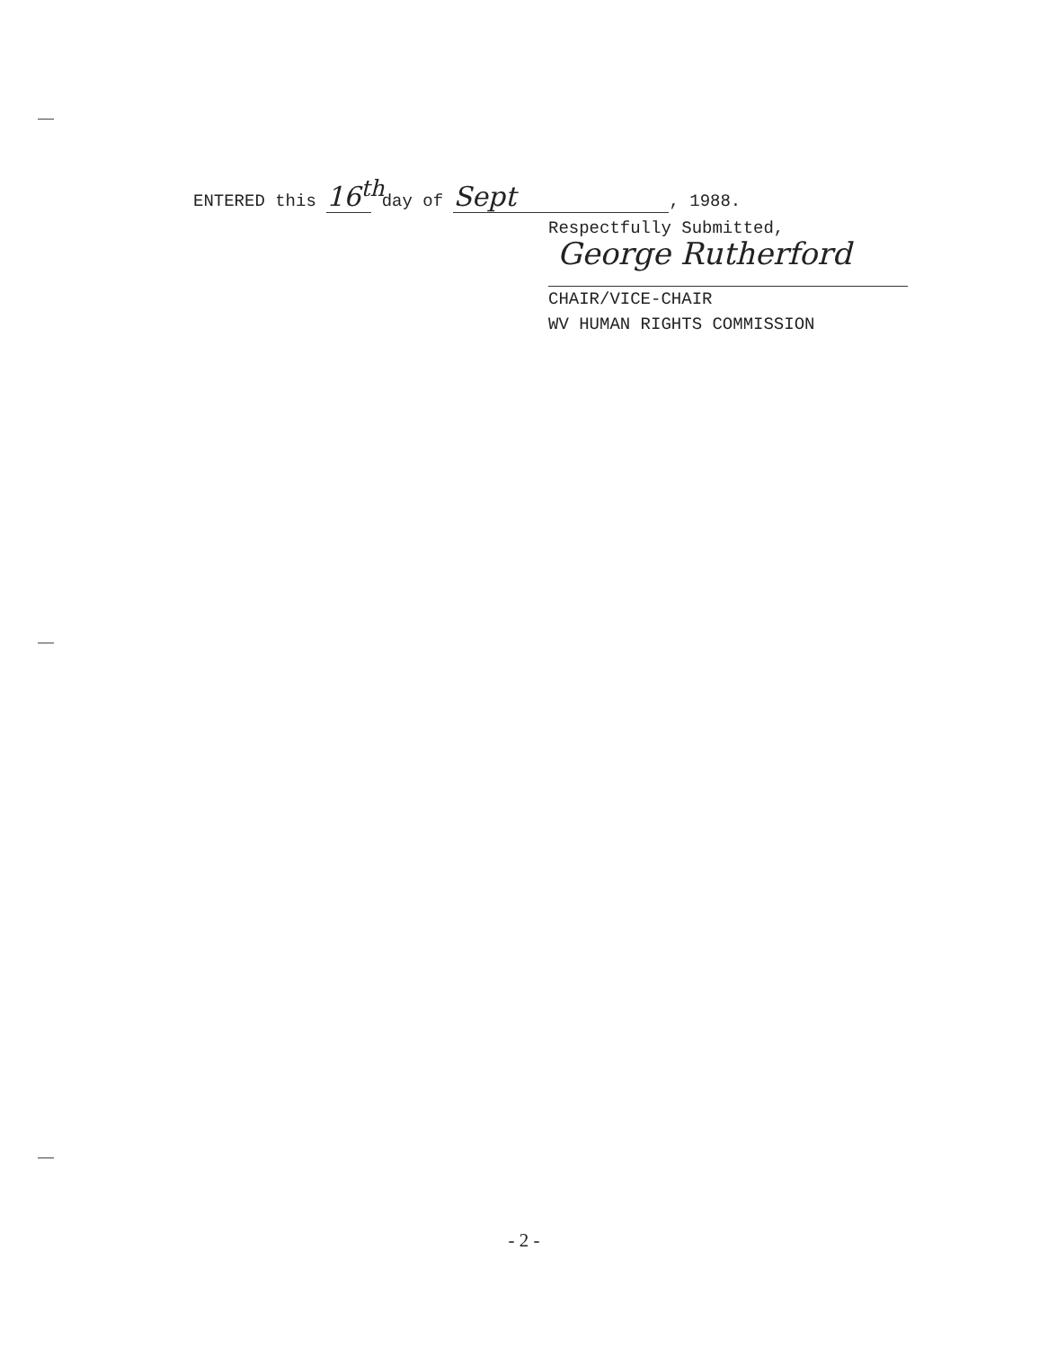ENTERED this 16<sup>th</sup> day of Sept, 1988.
Respectfully Submitted,
George Rutherford
CHAIR/VICE-CHAIR
WV HUMAN RIGHTS COMMISSION
- 2 -